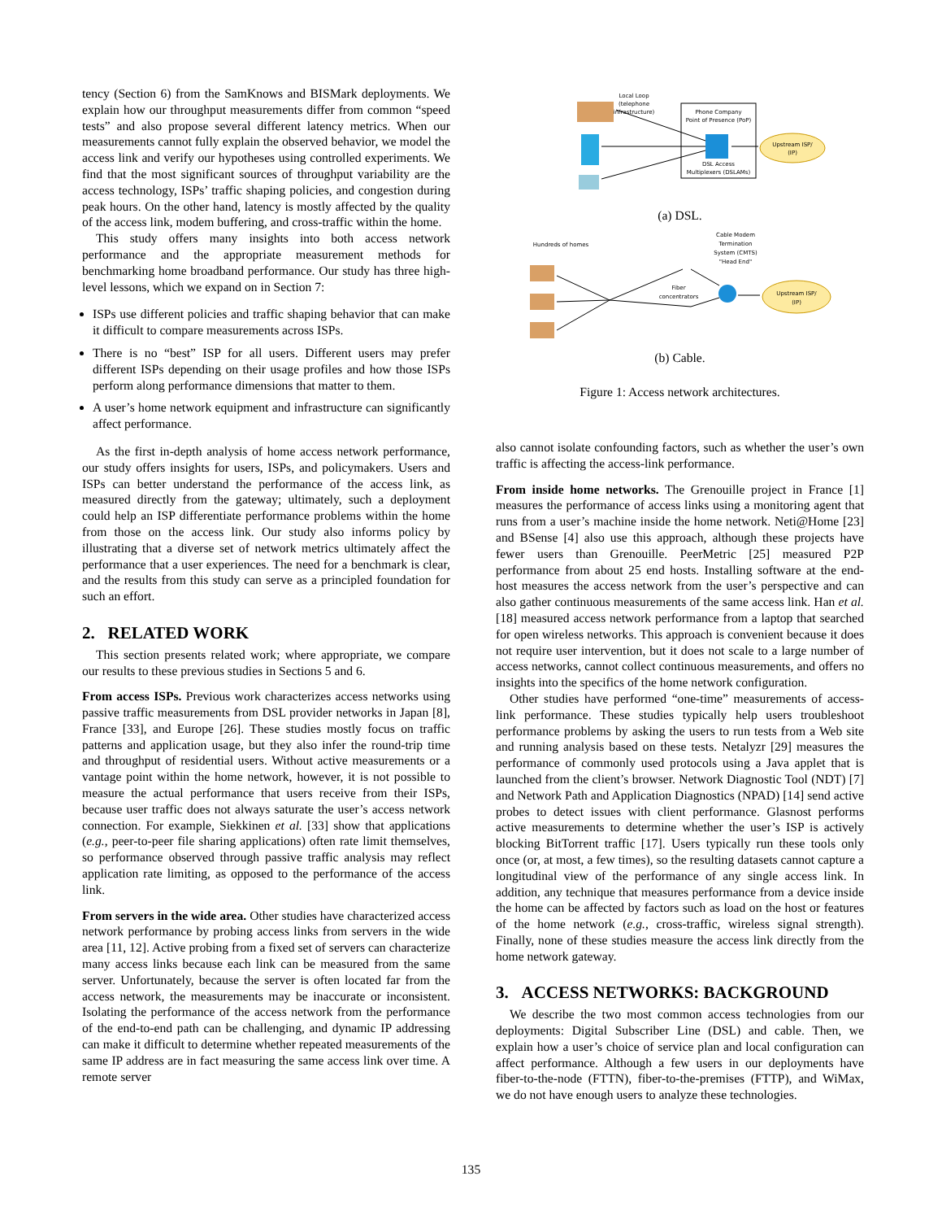tency (Section 6) from the SamKnows and BISMark deployments. We explain how our throughput measurements differ from common “speed tests” and also propose several different latency metrics. When our measurements cannot fully explain the observed behavior, we model the access link and verify our hypotheses using controlled experiments. We find that the most significant sources of throughput variability are the access technology, ISPs’ traffic shaping policies, and congestion during peak hours. On the other hand, latency is mostly affected by the quality of the access link, modem buffering, and cross-traffic within the home.
This study offers many insights into both access network performance and the appropriate measurement methods for benchmarking home broadband performance. Our study has three high-level lessons, which we expand on in Section 7:
ISPs use different policies and traffic shaping behavior that can make it difficult to compare measurements across ISPs.
There is no “best” ISP for all users. Different users may prefer different ISPs depending on their usage profiles and how those ISPs perform along performance dimensions that matter to them.
A user’s home network equipment and infrastructure can significantly affect performance.
As the first in-depth analysis of home access network performance, our study offers insights for users, ISPs, and policymakers. Users and ISPs can better understand the performance of the access link, as measured directly from the gateway; ultimately, such a deployment could help an ISP differentiate performance problems within the home from those on the access link. Our study also informs policy by illustrating that a diverse set of network metrics ultimately affect the performance that a user experiences. The need for a benchmark is clear, and the results from this study can serve as a principled foundation for such an effort.
2. RELATED WORK
This section presents related work; where appropriate, we compare our results to these previous studies in Sections 5 and 6.
From access ISPs. Previous work characterizes access networks using passive traffic measurements from DSL provider networks in Japan [8], France [33], and Europe [26]. These studies mostly focus on traffic patterns and application usage, but they also infer the round-trip time and throughput of residential users. Without active measurements or a vantage point within the home network, however, it is not possible to measure the actual performance that users receive from their ISPs, because user traffic does not always saturate the user’s access network connection. For example, Siekkinen et al. [33] show that applications (e.g., peer-to-peer file sharing applications) often rate limit themselves, so performance observed through passive traffic analysis may reflect application rate limiting, as opposed to the performance of the access link.
From servers in the wide area. Other studies have characterized access network performance by probing access links from servers in the wide area [11, 12]. Active probing from a fixed set of servers can characterize many access links because each link can be measured from the same server. Unfortunately, because the server is often located far from the access network, the measurements may be inaccurate or inconsistent. Isolating the performance of the access network from the performance of the end-to-end path can be challenging, and dynamic IP addressing can make it difficult to determine whether repeated measurements of the same IP address are in fact measuring the same access link over time. A remote server
Phone Company
Point of Presence (PoP)
DSL Access
Multiplexers (DSLAMs)
Local Loop
(telephone
infrastructure)
Upstream ISP/
(IP)
(a) DSL.
Hundreds of homes
Cable Modem
Termination
System (CMTS)
"Head End"
Fiber
concentrators
Upstream ISP/
(IP)
(b) Cable.
Figure 1: Access network architectures.
also cannot isolate confounding factors, such as whether the user’s own traffic is affecting the access-link performance.
From inside home networks. The Grenouille project in France [1] measures the performance of access links using a monitoring agent that runs from a user’s machine inside the home network. Neti@Home [23] and BSense [4] also use this approach, although these projects have fewer users than Grenouille. PeerMetric [25] measured P2P performance from about 25 end hosts. Installing software at the end-host measures the access network from the user’s perspective and can also gather continuous measurements of the same access link. Han et al. [18] measured access network performance from a laptop that searched for open wireless networks. This approach is convenient because it does not require user intervention, but it does not scale to a large number of access networks, cannot collect continuous measurements, and offers no insights into the specifics of the home network configuration.
Other studies have performed “one-time” measurements of access-link performance. These studies typically help users troubleshoot performance problems by asking the users to run tests from a Web site and running analysis based on these tests. Netalyzr [29] measures the performance of commonly used protocols using a Java applet that is launched from the client’s browser. Network Diagnostic Tool (NDT) [7] and Network Path and Application Diagnostics (NPAD) [14] send active probes to detect issues with client performance. Glasnost performs active measurements to determine whether the user’s ISP is actively blocking BitTorrent traffic [17]. Users typically run these tools only once (or, at most, a few times), so the resulting datasets cannot capture a longitudinal view of the performance of any single access link. In addition, any technique that measures performance from a device inside the home can be affected by factors such as load on the host or features of the home network (e.g., cross-traffic, wireless signal strength). Finally, none of these studies measure the access link directly from the home network gateway.
3. ACCESS NETWORKS: BACKGROUND
We describe the two most common access technologies from our deployments: Digital Subscriber Line (DSL) and cable. Then, we explain how a user’s choice of service plan and local configuration can affect performance. Although a few users in our deployments have fiber-to-the-node (FTTN), fiber-to-the-premises (FTTP), and WiMax, we do not have enough users to analyze these technologies.
135